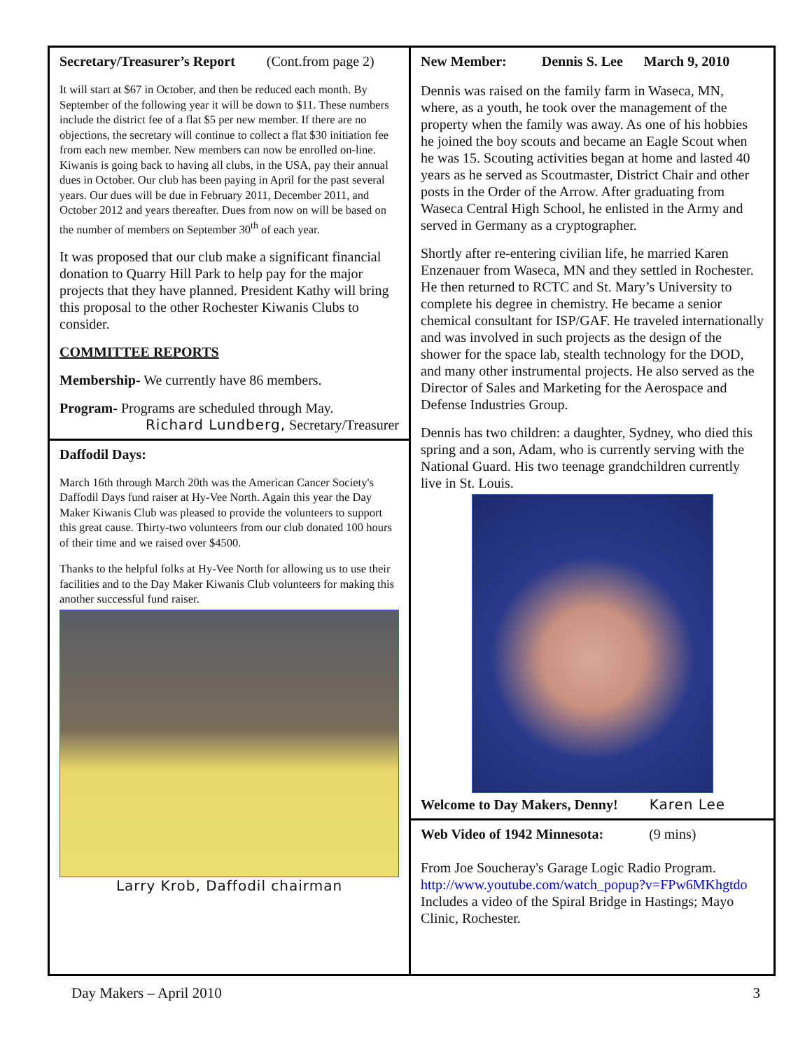Secretary/Treasurer’s Report (Cont.from page 2)
It will start at $67 in October, and then be reduced each month. By September of the following year it will be down to $11. These numbers include the district fee of a flat $5 per new member. If there are no objections, the secretary will continue to collect a flat $30 initiation fee from each new member. New members can now be enrolled on-line. Kiwanis is going back to having all clubs, in the USA, pay their annual dues in October. Our club has been paying in April for the past several years. Our dues will be due in February 2011, December 2011, and October 2012 and years thereafter. Dues from now on will be based on the number of members on September 30<sup>th</sup> of each year.
It was proposed that our club make a significant financial donation to Quarry Hill Park to help pay for the major projects that they have planned. President Kathy will bring this proposal to the other Rochester Kiwanis Clubs to consider.
COMMITTEE REPORTS
Membership- We currently have 86 members.
Program- Programs are scheduled through May.
Richard Lundberg, Secretary/Treasurer
Daffodil Days:
March 16th through March 20th was the American Cancer Society's Daffodil Days fund raiser at Hy-Vee North. Again this year the Day Maker Kiwanis Club was pleased to provide the volunteers to support this great cause. Thirty-two volunteers from our club donated 100 hours of their time and we raised over $4500.
Thanks to the helpful folks at Hy-Vee North for allowing us to use their facilities and to the Day Maker Kiwanis Club volunteers for making this another successful fund raiser.
Larry Krob, Daffodil chairman
New Member: Dennis S. Lee March 9, 2010
Dennis was raised on the family farm in Waseca, MN, where, as a youth, he took over the management of the property when the family was away. As one of his hobbies he joined the boy scouts and became an Eagle Scout when he was 15. Scouting activities began at home and lasted 40 years as he served as Scoutmaster, District Chair and other posts in the Order of the Arrow. After graduating from Waseca Central High School, he enlisted in the Army and served in Germany as a cryptographer.
Shortly after re-entering civilian life, he married Karen Enzenauer from Waseca, MN and they settled in Rochester. He then returned to RCTC and St. Mary’s University to complete his degree in chemistry. He became a senior chemical consultant for ISP/GAF. He traveled internationally and was involved in such projects as the design of the shower for the space lab, stealth technology for the DOD, and many other instrumental projects. He also served as the Director of Sales and Marketing for the Aerospace and Defense Industries Group.
Dennis has two children: a daughter, Sydney, who died this spring and a son, Adam, who is currently serving with the National Guard. His two teenage grandchildren currently live in St. Louis.
Welcome to Day Makers, Denny! Karen Lee
Web Video of 1942 Minnesota: (9 mins)
From Joe Soucheray's Garage Logic Radio Program.
http://www.youtube.com/watch_popup?v=FPw6MKhgtdo
Includes a video of the Spiral Bridge in Hastings; Mayo Clinic, Rochester.
Day Makers – April 2010 3